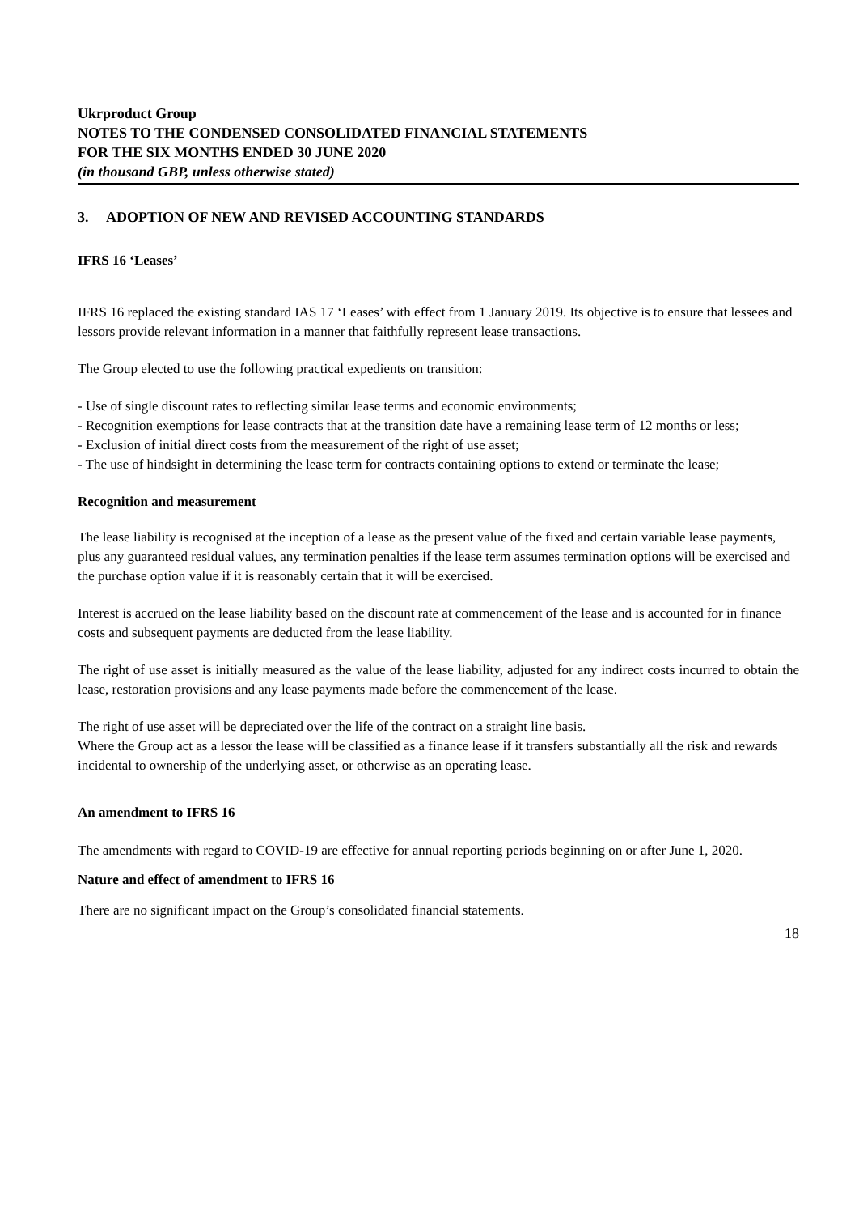Ukrproduct Group
NOTES TO THE CONDENSED CONSOLIDATED FINANCIAL STATEMENTS
FOR THE SIX MONTHS ENDED 30 JUNE 2020
(in thousand GBP, unless otherwise stated)
3. ADOPTION OF NEW AND REVISED ACCOUNTING STANDARDS
IFRS 16 ‘Leases’
IFRS 16 replaced the existing standard IAS 17 ‘Leases’ with effect from 1 January 2019. Its objective is to ensure that lessees and lessors provide relevant information in a manner that faithfully represent lease transactions.
The Group elected to use the following practical expedients on transition:
- Use of single discount rates to reflecting similar lease terms and economic environments;
- Recognition exemptions for lease contracts that at the transition date have a remaining lease term of 12 months or less;
- Exclusion of initial direct costs from the measurement of the right of use asset;
- The use of hindsight in determining the lease term for contracts containing options to extend or terminate the lease;
Recognition and measurement
The lease liability is recognised at the inception of a lease as the present value of the fixed and certain variable lease payments, plus any guaranteed residual values, any termination penalties if the lease term assumes termination options will be exercised and the purchase option value if it is reasonably certain that it will be exercised.
Interest is accrued on the lease liability based on the discount rate at commencement of the lease and is accounted for in finance costs and subsequent payments are deducted from the lease liability.
The right of use asset is initially measured as the value of the lease liability, adjusted for any indirect costs incurred to obtain the lease, restoration provisions and any lease payments made before the commencement of the lease.
The right of use asset will be depreciated over the life of the contract on a straight line basis.
Where the Group act as a lessor the lease will be classified as a finance lease if it transfers substantially all the risk and rewards incidental to ownership of the underlying asset, or otherwise as an operating lease.
An amendment to IFRS 16
The amendments with regard to COVID-19 are effective for annual reporting periods beginning on or after June 1, 2020.
Nature and effect of amendment to IFRS 16
There are no significant impact on the Group’s consolidated financial statements.
18